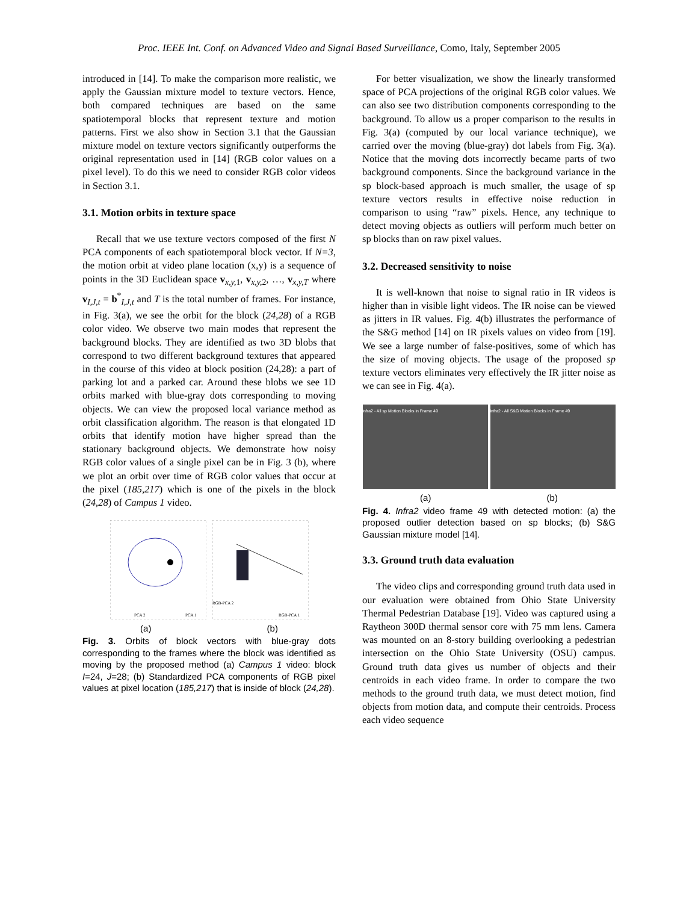Proc. IEEE Int. Conf. on Advanced Video and Signal Based Surveillance, Como, Italy, September 2005
introduced in [14]. To make the comparison more realistic, we apply the Gaussian mixture model to texture vectors. Hence, both compared techniques are based on the same spatiotemporal blocks that represent texture and motion patterns. First we also show in Section 3.1 that the Gaussian mixture model on texture vectors significantly outperforms the original representation used in [14] (RGB color values on a pixel level). To do this we need to consider RGB color videos in Section 3.1.
3.1. Motion orbits in texture space
Recall that we use texture vectors composed of the first N PCA components of each spatiotemporal block vector. If N=3, the motion orbit at video plane location (x,y) is a sequence of points in the 3D Euclidean space v<sub>x,y, 1</sub>, v<sub>x,y, 2</sub>, …, v<sub>x,y,T</sub> where v<sub>I,J,t</sub> = b<sup>*</sup><sub>I,J,t</sub> and T is the total number of frames. For instance, in Fig. 3(a), we see the orbit for the block (24,28) of a RGB color video. We observe two main modes that represent the background blocks. They are identified as two 3D blobs that correspond to two different background textures that appeared in the course of this video at block position (24,28): a part of parking lot and a parked car. Around these blobs we see 1D orbits marked with blue-gray dots corresponding to moving objects. We can view the proposed local variance method as orbit classification algorithm. The reason is that elongated 1D orbits that identify motion have higher spread than the stationary background objects. We demonstrate how noisy RGB color values of a single pixel can be in Fig. 3 (b), where we plot an orbit over time of RGB color values that occur at the pixel (185,217) which is one of the pixels in the block (24,28) of Campus 1 video.
PCA 2
PCA 1
RGB-PCA 2
RGB-PCA 1
(a) (b)
Fig. 3. Orbits of block vectors with blue-gray dots corresponding to the frames where the block was identified as moving by the proposed method (a) Campus 1 video: block I=24, J=28; (b) Standardized PCA components of RGB pixel values at pixel location (185,217) that is inside of block (24,28).
For better visualization, we show the linearly transformed space of PCA projections of the original RGB color values. We can also see two distribution components corresponding to the background. To allow us a proper comparison to the results in Fig. 3(a) (computed by our local variance technique), we carried over the moving (blue-gray) dot labels from Fig. 3(a). Notice that the moving dots incorrectly became parts of two background components. Since the background variance in the sp block-based approach is much smaller, the usage of sp texture vectors results in effective noise reduction in comparison to using “raw” pixels. Hence, any technique to detect moving objects as outliers will perform much better on sp blocks than on raw pixel values.
3.2. Decreased sensitivity to noise
It is well-known that noise to signal ratio in IR videos is higher than in visible light videos. The IR noise can be viewed as jitters in IR values. Fig. 4(b) illustrates the performance of the S&G method [14] on IR pixels values on video from [19]. We see a large number of false-positives, some of which has the size of moving objects. The usage of the proposed sp texture vectors eliminates very effectively the IR jitter noise as we can see in Fig. 4(a).
infra2 - All sp Motion Blocks in Frame 49 infra2 - All S&G Motion Blocks in Frame 49
(a) (b)
Fig. 4. Infra2 video frame 49 with detected motion: (a) the proposed outlier detection based on sp blocks; (b) S&G Gaussian mixture model [14].
3.3. Ground truth data evaluation
The video clips and corresponding ground truth data used in our evaluation were obtained from Ohio State University Thermal Pedestrian Database [19]. Video was captured using a Raytheon 300D thermal sensor core with 75 mm lens. Camera was mounted on an 8-story building overlooking a pedestrian intersection on the Ohio State University (OSU) campus. Ground truth data gives us number of objects and their centroids in each video frame. In order to compare the two methods to the ground truth data, we must detect motion, find objects from motion data, and compute their centroids. Process each video sequence